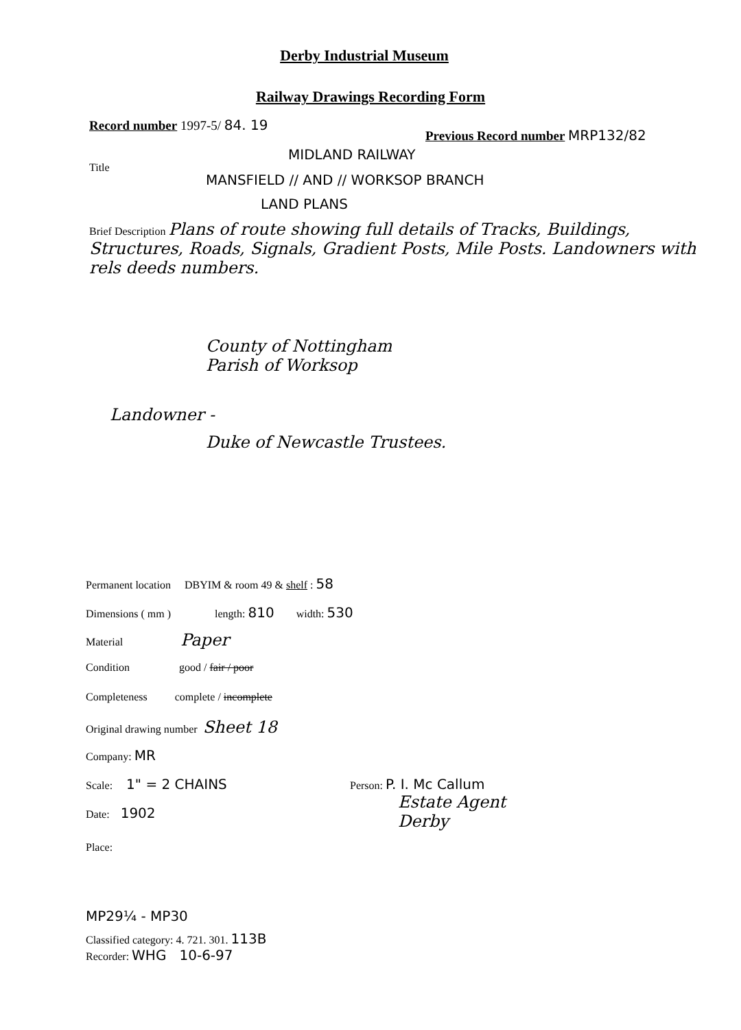Derby Industrial Museum
Railway Drawings Recording Form
Record number 1997-5/ 84. 19
Previous Record number MRP132/82
MIDLAND RAILWAY
Title
MANSFIELD // AND // WORKSOP BRANCH
LAND PLANS
Brief Description Plans of route showing full details of Tracks, Buildings, Structures, Roads, Signals, Gradient Posts, Mile Posts. Landowners with rels deeds numbers.
County of Nottingham
Parish of Worksop
Landowner -
Duke of Newcastle Trustees.
Permanent location DBYIM & room 49 & shelf : 58
Dimensions ( mm ) length: 810 width: 530
Material Paper
Condition good / fair / poor
Completeness complete / incomplete
Original drawing number Sheet 18
Company: MR
Scale: 1" = 2 CHAINS
Date: 1902
Person: P. I. Mc Callum
Estate Agent
Derby
Place:
MP29¼ - MP30
Classified category: 4. 721. 301. 113B
Recorder: WHG 10-6-97